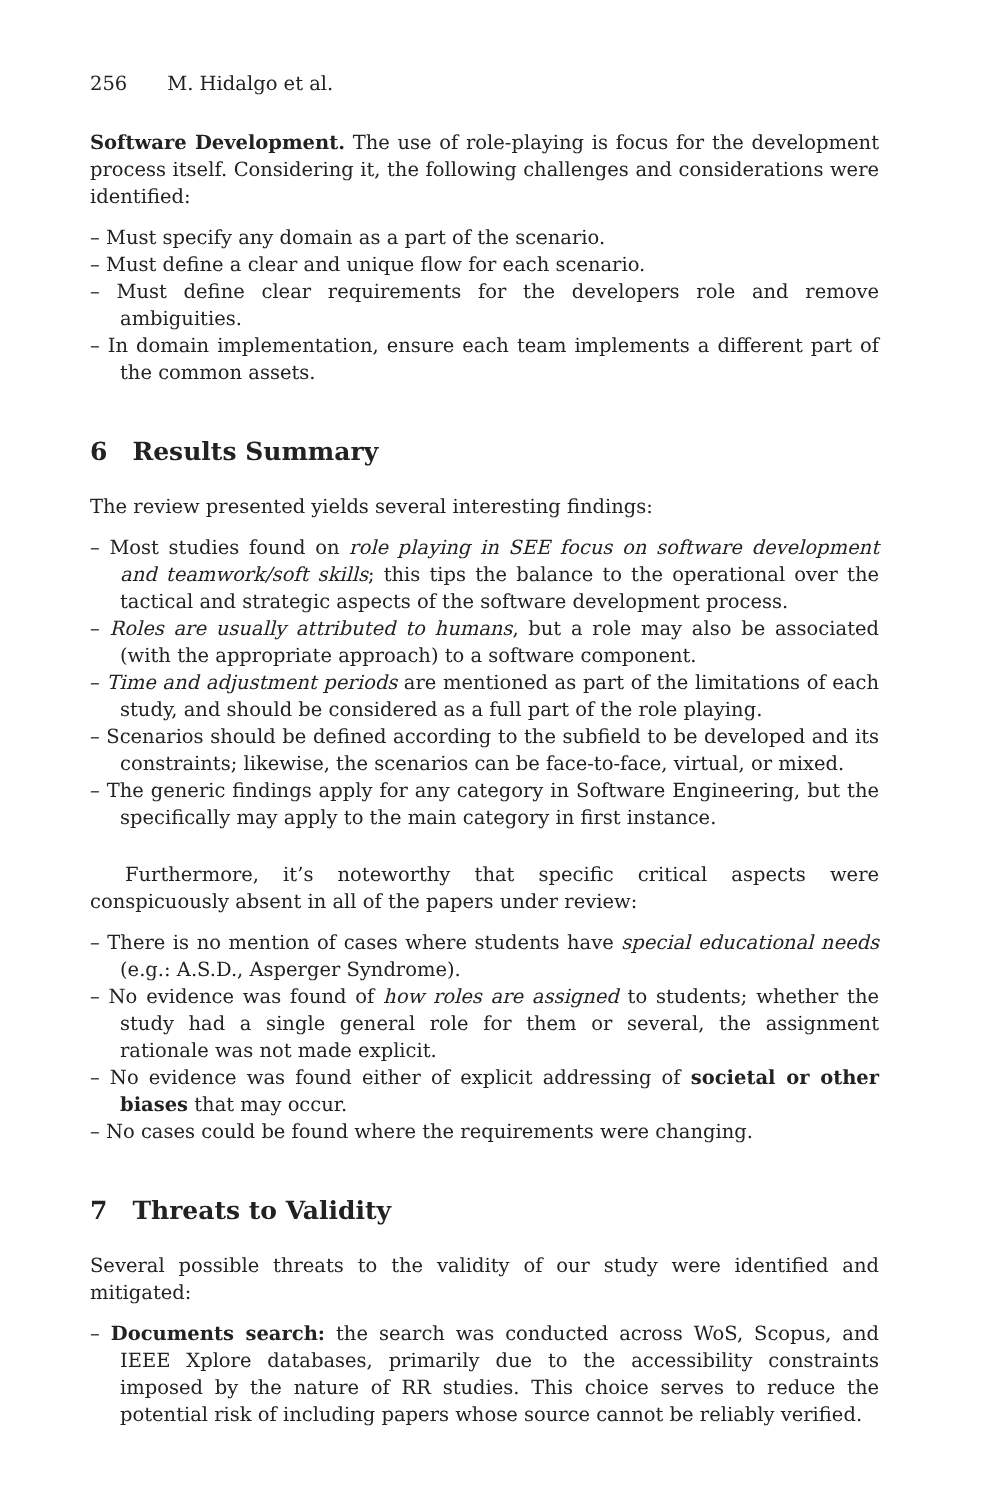256 M. Hidalgo et al.
Software Development. The use of role-playing is focus for the development process itself. Considering it, the following challenges and considerations were identified:
– Must specify any domain as a part of the scenario.
– Must define a clear and unique flow for each scenario.
– Must define clear requirements for the developers role and remove ambiguities.
– In domain implementation, ensure each team implements a different part of the common assets.
6 Results Summary
The review presented yields several interesting findings:
– Most studies found on role playing in SEE focus on software development and teamwork/soft skills; this tips the balance to the operational over the tactical and strategic aspects of the software development process.
– Roles are usually attributed to humans, but a role may also be associated (with the appropriate approach) to a software component.
– Time and adjustment periods are mentioned as part of the limitations of each study, and should be considered as a full part of the role playing.
– Scenarios should be defined according to the subfield to be developed and its constraints; likewise, the scenarios can be face-to-face, virtual, or mixed.
– The generic findings apply for any category in Software Engineering, but the specifically may apply to the main category in first instance.
Furthermore, it’s noteworthy that specific critical aspects were conspicuously absent in all of the papers under review:
– There is no mention of cases where students have special educational needs (e.g.: A.S.D., Asperger Syndrome).
– No evidence was found of how roles are assigned to students; whether the study had a single general role for them or several, the assignment rationale was not made explicit.
– No evidence was found either of explicit addressing of societal or other biases that may occur.
– No cases could be found where the requirements were changing.
7 Threats to Validity
Several possible threats to the validity of our study were identified and mitigated:
– Documents search: the search was conducted across WoS, Scopus, and IEEE Xplore databases, primarily due to the accessibility constraints imposed by the nature of RR studies. This choice serves to reduce the potential risk of including papers whose source cannot be reliably verified.